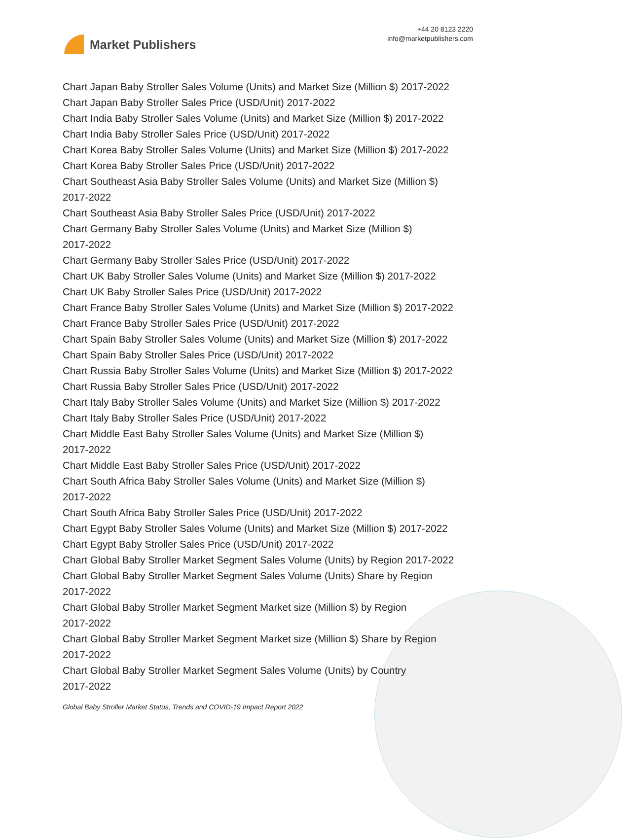Market Publishers
+44 20 8123 2220
info@marketpublishers.com
Chart Japan Baby Stroller Sales Volume (Units) and Market Size (Million $) 2017-2022
Chart Japan Baby Stroller Sales Price (USD/Unit) 2017-2022
Chart India Baby Stroller Sales Volume (Units) and Market Size (Million $) 2017-2022
Chart India Baby Stroller Sales Price (USD/Unit) 2017-2022
Chart Korea Baby Stroller Sales Volume (Units) and Market Size (Million $) 2017-2022
Chart Korea Baby Stroller Sales Price (USD/Unit) 2017-2022
Chart Southeast Asia Baby Stroller Sales Volume (Units) and Market Size (Million $)
2017-2022
Chart Southeast Asia Baby Stroller Sales Price (USD/Unit) 2017-2022
Chart Germany Baby Stroller Sales Volume (Units) and Market Size (Million $)
2017-2022
Chart Germany Baby Stroller Sales Price (USD/Unit) 2017-2022
Chart UK Baby Stroller Sales Volume (Units) and Market Size (Million $) 2017-2022
Chart UK Baby Stroller Sales Price (USD/Unit) 2017-2022
Chart France Baby Stroller Sales Volume (Units) and Market Size (Million $) 2017-2022
Chart France Baby Stroller Sales Price (USD/Unit) 2017-2022
Chart Spain Baby Stroller Sales Volume (Units) and Market Size (Million $) 2017-2022
Chart Spain Baby Stroller Sales Price (USD/Unit) 2017-2022
Chart Russia Baby Stroller Sales Volume (Units) and Market Size (Million $) 2017-2022
Chart Russia Baby Stroller Sales Price (USD/Unit) 2017-2022
Chart Italy Baby Stroller Sales Volume (Units) and Market Size (Million $) 2017-2022
Chart Italy Baby Stroller Sales Price (USD/Unit) 2017-2022
Chart Middle East Baby Stroller Sales Volume (Units) and Market Size (Million $)
2017-2022
Chart Middle East Baby Stroller Sales Price (USD/Unit) 2017-2022
Chart South Africa Baby Stroller Sales Volume (Units) and Market Size (Million $)
2017-2022
Chart South Africa Baby Stroller Sales Price (USD/Unit) 2017-2022
Chart Egypt Baby Stroller Sales Volume (Units) and Market Size (Million $) 2017-2022
Chart Egypt Baby Stroller Sales Price (USD/Unit) 2017-2022
Chart Global Baby Stroller Market Segment Sales Volume (Units) by Region 2017-2022
Chart Global Baby Stroller Market Segment Sales Volume (Units) Share by Region
2017-2022
Chart Global Baby Stroller Market Segment Market size (Million $) by Region
2017-2022
Chart Global Baby Stroller Market Segment Market size (Million $) Share by Region
2017-2022
Chart Global Baby Stroller Market Segment Sales Volume (Units) by Country
2017-2022
Global Baby Stroller Market Status, Trends and COVID-19 Impact Report 2022